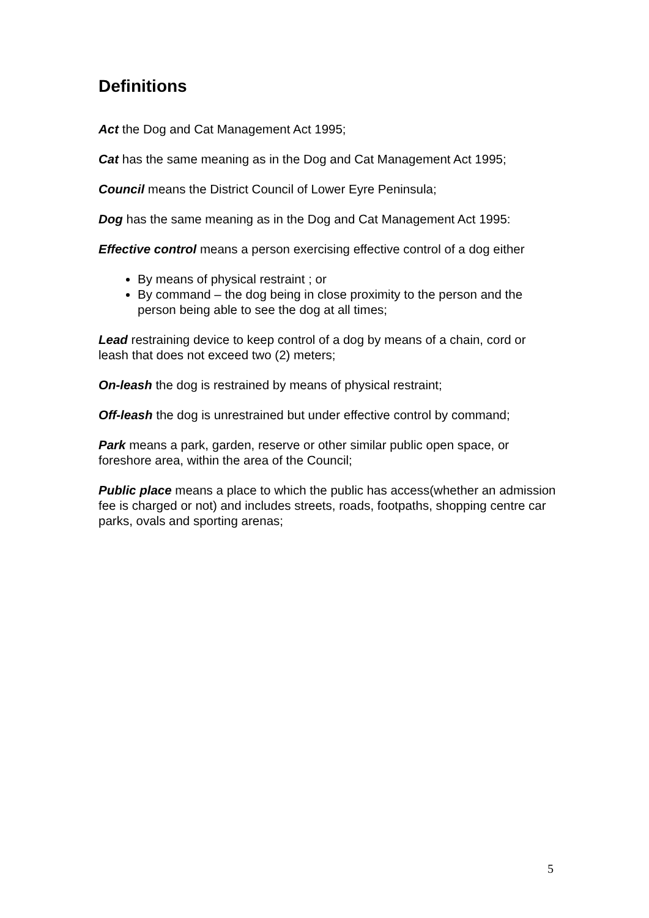Definitions
Act the Dog and Cat Management Act 1995;
Cat has the same meaning as in the Dog and Cat Management Act 1995;
Council means the District Council of Lower Eyre Peninsula;
Dog has the same meaning as in the Dog and Cat Management Act 1995:
Effective control means a person exercising effective control of a dog either
By means of physical restraint ; or
By command – the dog being in close proximity to the person and the person being able to see the dog at all times;
Lead restraining device to keep control of a dog by means of a chain, cord or leash that does not exceed two (2) meters;
On-leash the dog is restrained by means of physical restraint;
Off-leash the dog is unrestrained but under effective control by command;
Park means a park, garden, reserve or other similar public open space, or foreshore area, within the area of the Council;
Public place means a place to which the public has access(whether an admission fee is charged or not) and includes streets, roads, footpaths, shopping centre car parks, ovals and sporting arenas;
5